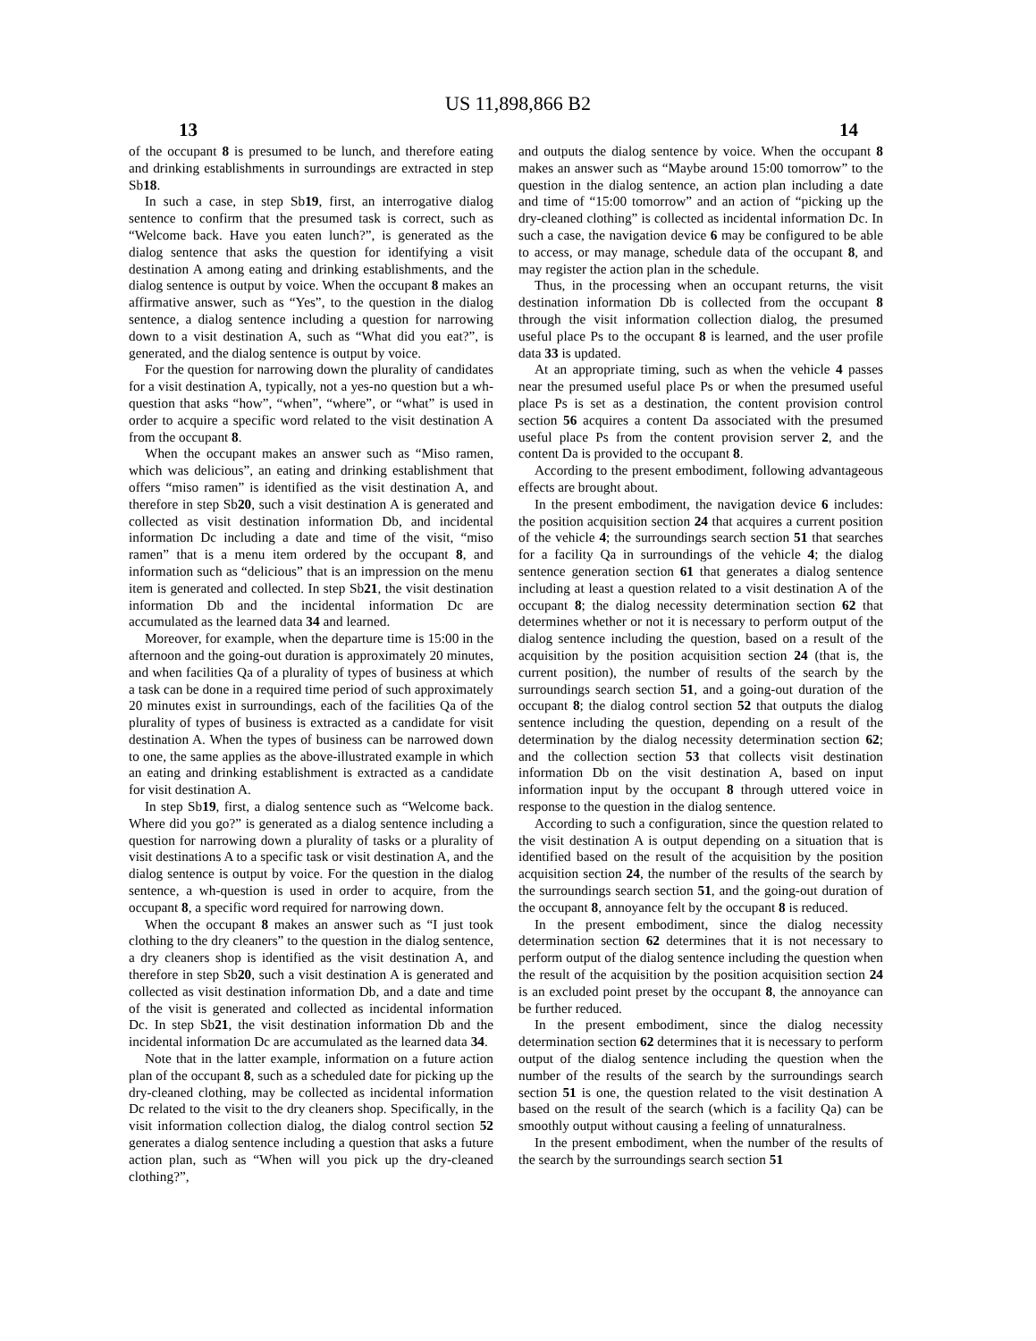US 11,898,866 B2
13 14
of the occupant 8 is presumed to be lunch, and therefore eating and drinking establishments in surroundings are extracted in step Sb18.
In such a case, in step Sb19, first, an interrogative dialog sentence to confirm that the presumed task is correct, such as “Welcome back. Have you eaten lunch?”, is generated as the dialog sentence that asks the question for identifying a visit destination A among eating and drinking establishments, and the dialog sentence is output by voice. When the occupant 8 makes an affirmative answer, such as “Yes”, to the question in the dialog sentence, a dialog sentence including a question for narrowing down to a visit destination A, such as “What did you eat?”, is generated, and the dialog sentence is output by voice.
For the question for narrowing down the plurality of candidates for a visit destination A, typically, not a yes-no question but a wh-question that asks “how”, “when”, “where”, or “what” is used in order to acquire a specific word related to the visit destination A from the occupant 8.
When the occupant makes an answer such as “Miso ramen, which was delicious”, an eating and drinking establishment that offers “miso ramen” is identified as the visit destination A, and therefore in step Sb20, such a visit destination A is generated and collected as visit destination information Db, and incidental information Dc including a date and time of the visit, “miso ramen” that is a menu item ordered by the occupant 8, and information such as “delicious” that is an impression on the menu item is generated and collected. In step Sb21, the visit destination information Db and the incidental information Dc are accumulated as the learned data 34 and learned.
Moreover, for example, when the departure time is 15:00 in the afternoon and the going-out duration is approximately 20 minutes, and when facilities Qa of a plurality of types of business at which a task can be done in a required time period of such approximately 20 minutes exist in surroundings, each of the facilities Qa of the plurality of types of business is extracted as a candidate for visit destination A. When the types of business can be narrowed down to one, the same applies as the above-illustrated example in which an eating and drinking establishment is extracted as a candidate for visit destination A.
In step Sb19, first, a dialog sentence such as “Welcome back. Where did you go?” is generated as a dialog sentence including a question for narrowing down a plurality of tasks or a plurality of visit destinations A to a specific task or visit destination A, and the dialog sentence is output by voice. For the question in the dialog sentence, a wh-question is used in order to acquire, from the occupant 8, a specific word required for narrowing down.
When the occupant 8 makes an answer such as “I just took clothing to the dry cleaners” to the question in the dialog sentence, a dry cleaners shop is identified as the visit destination A, and therefore in step Sb20, such a visit destination A is generated and collected as visit destination information Db, and a date and time of the visit is generated and collected as incidental information Dc. In step Sb21, the visit destination information Db and the incidental information Dc are accumulated as the learned data 34.
Note that in the latter example, information on a future action plan of the occupant 8, such as a scheduled date for picking up the dry-cleaned clothing, may be collected as incidental information Dc related to the visit to the dry cleaners shop. Specifically, in the visit information collection dialog, the dialog control section 52 generates a dialog sentence including a question that asks a future action plan, such as “When will you pick up the dry-cleaned clothing?”,
and outputs the dialog sentence by voice. When the occupant 8 makes an answer such as “Maybe around 15:00 tomorrow” to the question in the dialog sentence, an action plan including a date and time of “15:00 tomorrow” and an action of “picking up the dry-cleaned clothing” is collected as incidental information Dc. In such a case, the navigation device 6 may be configured to be able to access, or may manage, schedule data of the occupant 8, and may register the action plan in the schedule.
Thus, in the processing when an occupant returns, the visit destination information Db is collected from the occupant 8 through the visit information collection dialog, the presumed useful place Ps to the occupant 8 is learned, and the user profile data 33 is updated.
At an appropriate timing, such as when the vehicle 4 passes near the presumed useful place Ps or when the presumed useful place Ps is set as a destination, the content provision control section 56 acquires a content Da associated with the presumed useful place Ps from the content provision server 2, and the content Da is provided to the occupant 8.
According to the present embodiment, following advantageous effects are brought about.
In the present embodiment, the navigation device 6 includes: the position acquisition section 24 that acquires a current position of the vehicle 4; the surroundings search section 51 that searches for a facility Qa in surroundings of the vehicle 4; the dialog sentence generation section 61 that generates a dialog sentence including at least a question related to a visit destination A of the occupant 8; the dialog necessity determination section 62 that determines whether or not it is necessary to perform output of the dialog sentence including the question, based on a result of the acquisition by the position acquisition section 24 (that is, the current position), the number of results of the search by the surroundings search section 51, and a going-out duration of the occupant 8; the dialog control section 52 that outputs the dialog sentence including the question, depending on a result of the determination by the dialog necessity determination section 62; and the collection section 53 that collects visit destination information Db on the visit destination A, based on input information input by the occupant 8 through uttered voice in response to the question in the dialog sentence.
According to such a configuration, since the question related to the visit destination A is output depending on a situation that is identified based on the result of the acquisition by the position acquisition section 24, the number of the results of the search by the surroundings search section 51, and the going-out duration of the occupant 8, annoyance felt by the occupant 8 is reduced.
In the present embodiment, since the dialog necessity determination section 62 determines that it is not necessary to perform output of the dialog sentence including the question when the result of the acquisition by the position acquisition section 24 is an excluded point preset by the occupant 8, the annoyance can be further reduced.
In the present embodiment, since the dialog necessity determination section 62 determines that it is necessary to perform output of the dialog sentence including the question when the number of the results of the search by the surroundings search section 51 is one, the question related to the visit destination A based on the result of the search (which is a facility Qa) can be smoothly output without causing a feeling of unnaturalness.
In the present embodiment, when the number of the results of the search by the surroundings search section 51